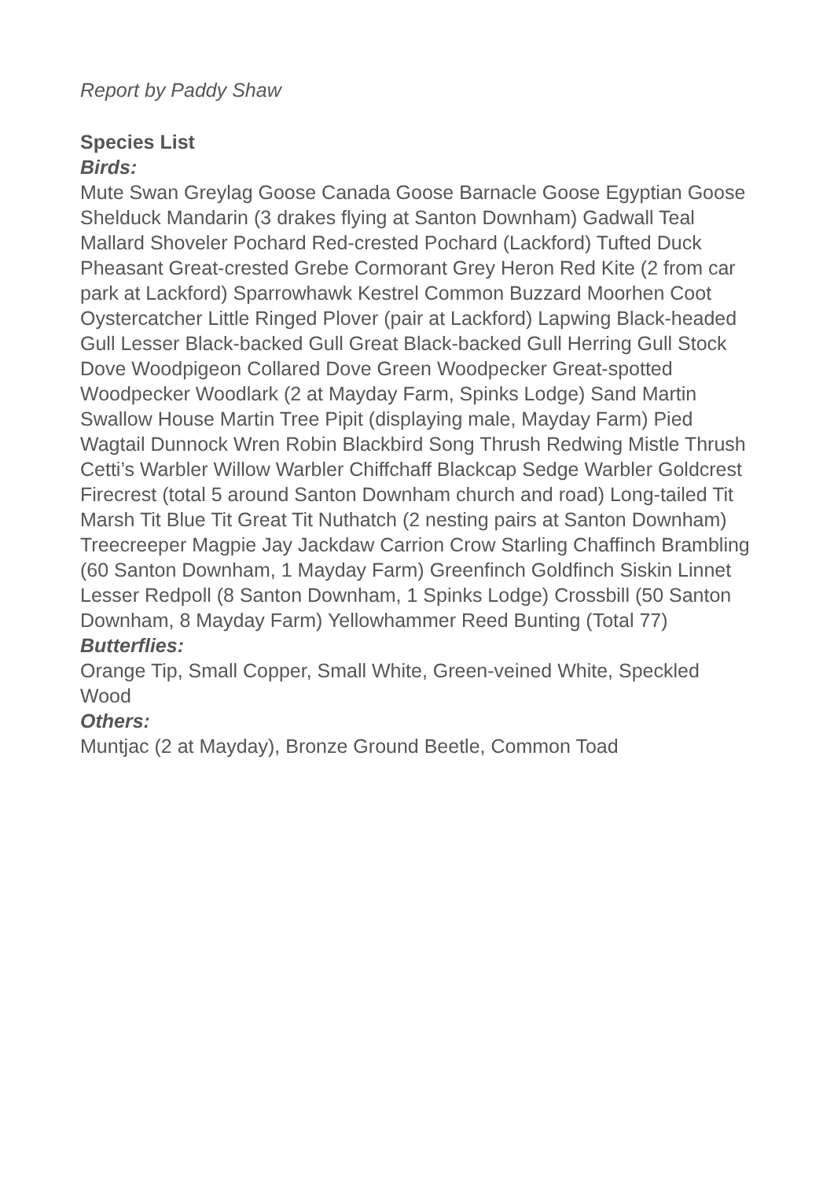Report by Paddy Shaw
Species List
Birds:
Mute Swan Greylag Goose Canada Goose Barnacle Goose Egyptian Goose Shelduck Mandarin (3 drakes flying at Santon Downham) Gadwall Teal Mallard Shoveler Pochard Red-crested Pochard (Lackford) Tufted Duck Pheasant Great-crested Grebe Cormorant Grey Heron Red Kite (2 from car park at Lackford) Sparrowhawk Kestrel Common Buzzard Moorhen Coot Oystercatcher Little Ringed Plover (pair at Lackford) Lapwing Black-headed Gull Lesser Black-backed Gull Great Black-backed Gull Herring Gull Stock Dove Woodpigeon Collared Dove Green Woodpecker Great-spotted Woodpecker Woodlark (2 at Mayday Farm, Spinks Lodge) Sand Martin Swallow House Martin Tree Pipit (displaying male, Mayday Farm) Pied Wagtail Dunnock Wren Robin Blackbird Song Thrush Redwing Mistle Thrush Cetti’s Warbler Willow Warbler Chiffchaff Blackcap Sedge Warbler Goldcrest Firecrest (total 5 around Santon Downham church and road) Long-tailed Tit Marsh Tit Blue Tit Great Tit Nuthatch (2 nesting pairs at Santon Downham) Treecreeper Magpie Jay Jackdaw Carrion Crow Starling Chaffinch Brambling (60 Santon Downham, 1 Mayday Farm) Greenfinch Goldfinch Siskin Linnet Lesser Redpoll (8 Santon Downham, 1 Spinks Lodge) Crossbill (50 Santon Downham, 8 Mayday Farm) Yellowhammer Reed Bunting (Total 77)
Butterflies:
Orange Tip, Small Copper, Small White, Green-veined White, Speckled Wood
Others:
Muntjac (2 at Mayday), Bronze Ground Beetle, Common Toad